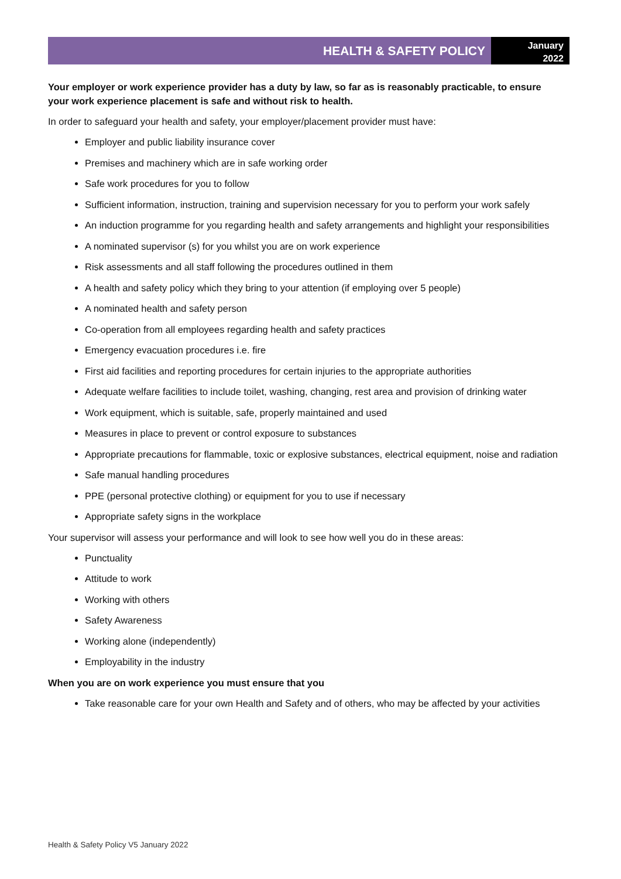HEALTH & SAFETY POLICY
January
2022
Your employer or work experience provider has a duty by law, so far as is reasonably practicable, to ensure your work experience placement is safe and without risk to health.
In order to safeguard your health and safety, your employer/placement provider must have:
Employer and public liability insurance cover
Premises and machinery which are in safe working order
Safe work procedures for you to follow
Sufficient information, instruction, training and supervision necessary for you to perform your work safely
An induction programme for you regarding health and safety arrangements and highlight your responsibilities
A nominated supervisor (s) for you whilst you are on work experience
Risk assessments and all staff following the procedures outlined in them
A health and safety policy which they bring to your attention (if employing over 5 people)
A nominated health and safety person
Co-operation from all employees regarding health and safety practices
Emergency evacuation procedures i.e. fire
First aid facilities and reporting procedures for certain injuries to the appropriate authorities
Adequate welfare facilities to include toilet, washing, changing, rest area and provision of drinking water
Work equipment, which is suitable, safe, properly maintained and used
Measures in place to prevent or control exposure to substances
Appropriate precautions for flammable, toxic or explosive substances, electrical equipment, noise and radiation
Safe manual handling procedures
PPE (personal protective clothing) or equipment for you to use if necessary
Appropriate safety signs in the workplace
Your supervisor will assess your performance and will look to see how well you do in these areas:
Punctuality
Attitude to work
Working with others
Safety Awareness
Working alone (independently)
Employability in the industry
When you are on work experience you must ensure that you
Take reasonable care for your own Health and Safety and of others, who may be affected by your activities
Health & Safety Policy V5 January 2022